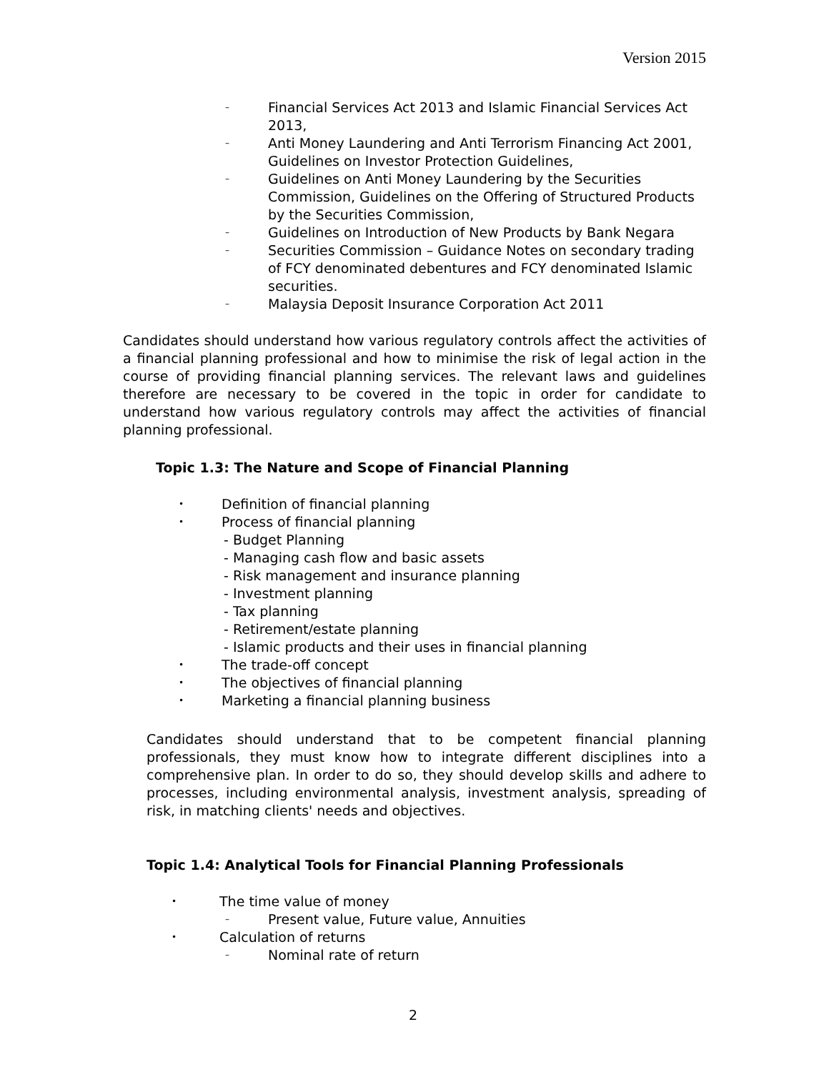Version 2015
– Financial Services Act 2013 and Islamic Financial Services Act 2013,
– Anti Money Laundering and Anti Terrorism Financing Act 2001, Guidelines on Investor Protection Guidelines,
– Guidelines on Anti Money Laundering by the Securities Commission, Guidelines on the Offering of Structured Products by the Securities Commission,
– Guidelines on Introduction of New Products by Bank Negara
– Securities Commission – Guidance Notes on secondary trading of FCY denominated debentures and FCY denominated Islamic securities.
– Malaysia Deposit Insurance Corporation Act 2011
Candidates should understand how various regulatory controls affect the activities of a financial planning professional and how to minimise the risk of legal action in the course of providing financial planning services. The relevant laws and guidelines therefore are necessary to be covered in the topic in order for candidate to understand how various regulatory controls may affect the activities of financial planning professional.
Topic 1.3: The Nature and Scope of Financial Planning
• Definition of financial planning
• Process of financial planning
- Budget Planning
- Managing cash flow and basic assets
- Risk management and insurance planning
- Investment planning
- Tax planning
- Retirement/estate planning
- Islamic products and their uses in financial planning
• The trade-off concept
• The objectives of financial planning
• Marketing a financial planning business
Candidates should understand that to be competent financial planning professionals, they must know how to integrate different disciplines into a comprehensive plan. In order to do so, they should develop skills and adhere to processes, including environmental analysis, investment analysis, spreading of risk, in matching clients' needs and objectives.
Topic 1.4: Analytical Tools for Financial Planning Professionals
• The time value of money
– Present value, Future value, Annuities
• Calculation of returns
– Nominal rate of return
2